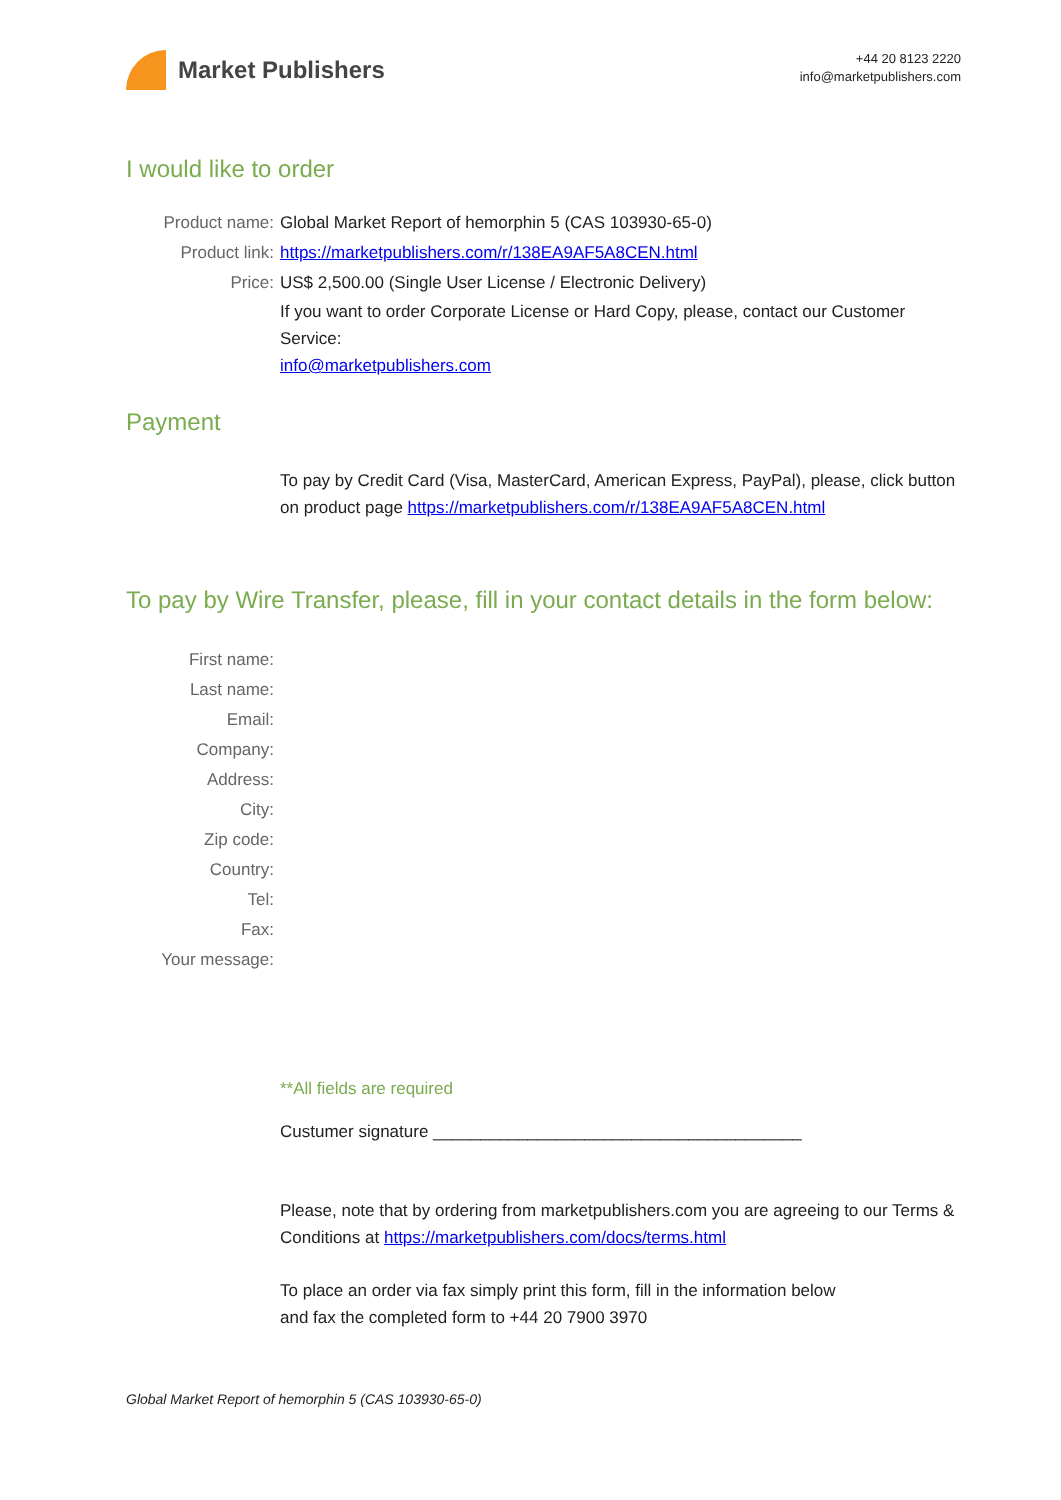Market Publishers
+44 20 8123 2220
info@marketpublishers.com
I would like to order
Product name: Global Market Report of hemorphin 5 (CAS 103930-65-0)
Product link: https://marketpublishers.com/r/138EA9AF5A8CEN.html
Price: US$ 2,500.00 (Single User License / Electronic Delivery)
If you want to order Corporate License or Hard Copy, please, contact our Customer Service:
info@marketpublishers.com
Payment
To pay by Credit Card (Visa, MasterCard, American Express, PayPal), please, click button on product page https://marketpublishers.com/r/138EA9AF5A8CEN.html
To pay by Wire Transfer, please, fill in your contact details in the form below:
First name:
Last name:
Email:
Company:
Address:
City:
Zip code:
Country:
Tel:
Fax:
Your message:
**All fields are required
Custumer signature _______________________________________
Please, note that by ordering from marketpublishers.com you are agreeing to our Terms & Conditions at https://marketpublishers.com/docs/terms.html
To place an order via fax simply print this form, fill in the information below
and fax the completed form to +44 20 7900 3970
Global Market Report of hemorphin 5 (CAS 103930-65-0)